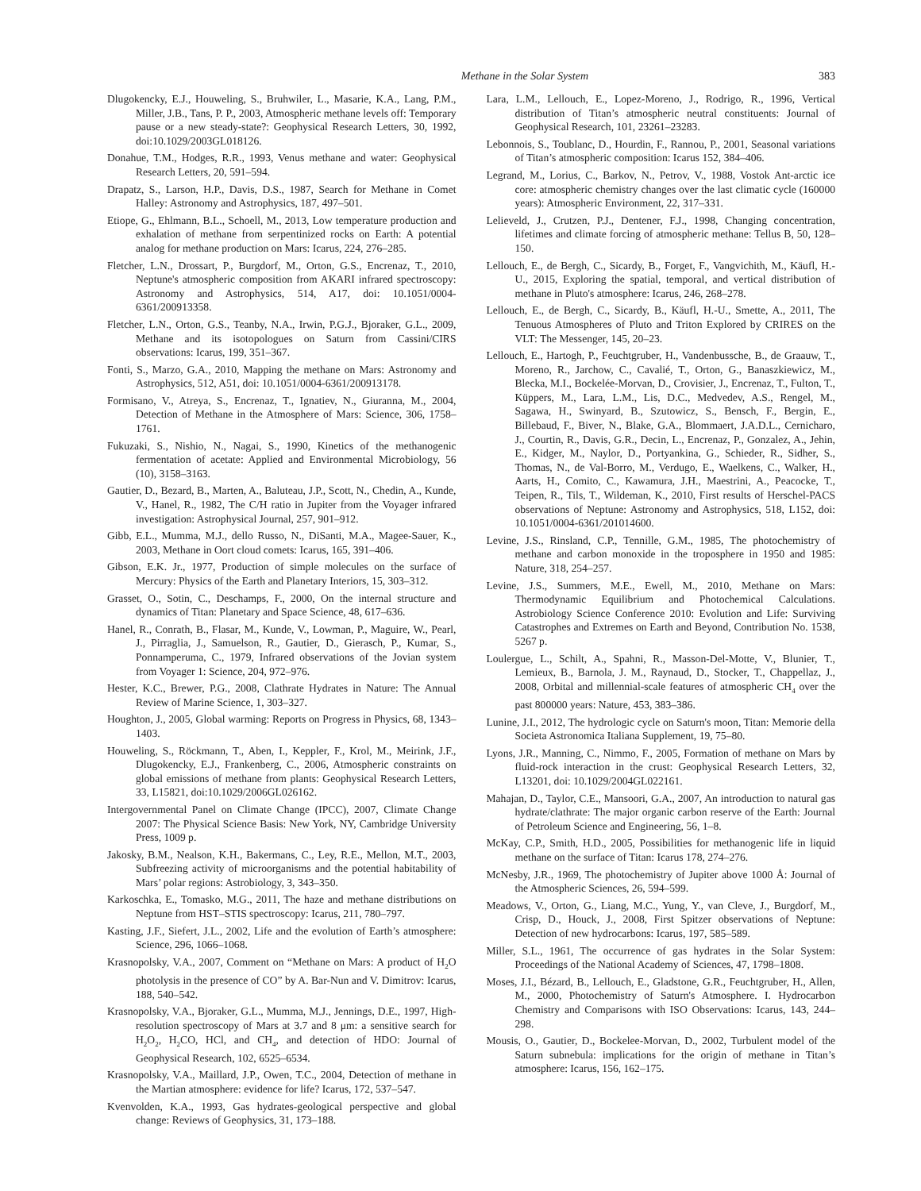Methane in the Solar System 383
Dlugokencky, E.J., Houweling, S., Bruhwiler, L., Masarie, K.A., Lang, P.M., Miller, J.B., Tans, P. P., 2003, Atmospheric methane levels off: Temporary pause or a new steady-state?: Geophysical Research Letters, 30, 1992, doi:10.1029/2003GL018126.
Donahue, T.M., Hodges, R.R., 1993, Venus methane and water: Geophysical Research Letters, 20, 591–594.
Drapatz, S., Larson, H.P., Davis, D.S., 1987, Search for Methane in Comet Halley: Astronomy and Astrophysics, 187, 497–501.
Etiope, G., Ehlmann, B.L., Schoell, M., 2013, Low temperature production and exhalation of methane from serpentinized rocks on Earth: A potential analog for methane production on Mars: Icarus, 224, 276–285.
Fletcher, L.N., Drossart, P., Burgdorf, M., Orton, G.S., Encrenaz, T., 2010, Neptune's atmospheric composition from AKARI infrared spectroscopy: Astronomy and Astrophysics, 514, A17, doi: 10.1051/0004-6361/200913358.
Fletcher, L.N., Orton, G.S., Teanby, N.A., Irwin, P.G.J., Bjoraker, G.L., 2009, Methane and its isotopologues on Saturn from Cassini/CIRS observations: Icarus, 199, 351–367.
Fonti, S., Marzo, G.A., 2010, Mapping the methane on Mars: Astronomy and Astrophysics, 512, A51, doi: 10.1051/0004-6361/200913178.
Formisano, V., Atreya, S., Encrenaz, T., Ignatiev, N., Giuranna, M., 2004, Detection of Methane in the Atmosphere of Mars: Science, 306, 1758–1761.
Fukuzaki, S., Nishio, N., Nagai, S., 1990, Kinetics of the methanogenic fermentation of acetate: Applied and Environmental Microbiology, 56 (10), 3158–3163.
Gautier, D., Bezard, B., Marten, A., Baluteau, J.P., Scott, N., Chedin, A., Kunde, V., Hanel, R., 1982, The C/H ratio in Jupiter from the Voyager infrared investigation: Astrophysical Journal, 257, 901–912.
Gibb, E.L., Mumma, M.J., dello Russo, N., DiSanti, M.A., Magee-Sauer, K., 2003, Methane in Oort cloud comets: Icarus, 165, 391–406.
Gibson, E.K. Jr., 1977, Production of simple molecules on the surface of Mercury: Physics of the Earth and Planetary Interiors, 15, 303–312.
Grasset, O., Sotin, C., Deschamps, F., 2000, On the internal structure and dynamics of Titan: Planetary and Space Science, 48, 617–636.
Hanel, R., Conrath, B., Flasar, M., Kunde, V., Lowman, P., Maguire, W., Pearl, J., Pirraglia, J., Samuelson, R., Gautier, D., Gierasch, P., Kumar, S., Ponnamperuma, C., 1979, Infrared observations of the Jovian system from Voyager 1: Science, 204, 972–976.
Hester, K.C., Brewer, P.G., 2008, Clathrate Hydrates in Nature: The Annual Review of Marine Science, 1, 303–327.
Houghton, J., 2005, Global warming: Reports on Progress in Physics, 68, 1343–1403.
Houweling, S., Röckmann, T., Aben, I., Keppler, F., Krol, M., Meirink, J.F., Dlugokencky, E.J., Frankenberg, C., 2006, Atmospheric constraints on global emissions of methane from plants: Geophysical Research Letters, 33, L15821, doi:10.1029/2006GL026162.
Intergovernmental Panel on Climate Change (IPCC), 2007, Climate Change 2007: The Physical Science Basis: New York, NY, Cambridge University Press, 1009 p.
Jakosky, B.M., Nealson, K.H., Bakermans, C., Ley, R.E., Mellon, M.T., 2003, Subfreezing activity of microorganisms and the potential habitability of Mars’ polar regions: Astrobiology, 3, 343–350.
Karkoschka, E., Tomasko, M.G., 2011, The haze and methane distributions on Neptune from HST–STIS spectroscopy: Icarus, 211, 780–797.
Kasting, J.F., Siefert, J.L., 2002, Life and the evolution of Earth’s atmosphere: Science, 296, 1066–1068.
Krasnopolsky, V.A., 2007, Comment on “Methane on Mars: A product of H<sub>2</sub>O photolysis in the presence of CO” by A. Bar-Nun and V. Dimitrov: Icarus, 188, 540–542.
Krasnopolsky, V.A., Bjoraker, G.L., Mumma, M.J., Jennings, D.E., 1997, High-resolution spectroscopy of Mars at 3.7 and 8 μm: a sensitive search for H<sub>2</sub>O<sub>2</sub>, H<sub>2</sub>CO, HCl, and CH<sub>4</sub>, and detection of HDO: Journal of Geophysical Research, 102, 6525–6534.
Krasnopolsky, V.A., Maillard, J.P., Owen, T.C., 2004, Detection of methane in the Martian atmosphere: evidence for life? Icarus, 172, 537–547.
Kvenvolden, K.A., 1993, Gas hydrates-geological perspective and global change: Reviews of Geophysics, 31, 173–188.
Lara, L.M., Lellouch, E., Lopez-Moreno, J., Rodrigo, R., 1996, Vertical distribution of Titan’s atmospheric neutral constituents: Journal of Geophysical Research, 101, 23261–23283.
Lebonnois, S., Toublanc, D., Hourdin, F., Rannou, P., 2001, Seasonal variations of Titan’s atmospheric composition: Icarus 152, 384–406.
Legrand, M., Lorius, C., Barkov, N., Petrov, V., 1988, Vostok Ant-arctic ice core: atmospheric chemistry changes over the last climatic cycle (160000 years): Atmospheric Environment, 22, 317–331.
Lelieveld, J., Crutzen, P.J., Dentener, F.J., 1998, Changing concentration, lifetimes and climate forcing of atmospheric methane: Tellus B, 50, 128–150.
Lellouch, E., de Bergh, C., Sicardy, B., Forget, F., Vangvichith, M., Käufl, H.-U., 2015, Exploring the spatial, temporal, and vertical distribution of methane in Pluto's atmosphere: Icarus, 246, 268–278.
Lellouch, E., de Bergh, C., Sicardy, B., Käufl, H.-U., Smette, A., 2011, The Tenuous Atmospheres of Pluto and Triton Explored by CRIRES on the VLT: The Messenger, 145, 20–23.
Lellouch, E., Hartogh, P., Feuchtgruber, H., Vandenbussche, B., de Graauw, T., Moreno, R., Jarchow, C., Cavalié, T., Orton, G., Banaszkiewicz, M., Blecka, M.I., Bockelée-Morvan, D., Crovisier, J., Encrenaz, T., Fulton, T., Küppers, M., Lara, L.M., Lis, D.C., Medvedev, A.S., Rengel, M., Sagawa, H., Swinyard, B., Szutowicz, S., Bensch, F., Bergin, E., Billebaud, F., Biver, N., Blake, G.A., Blommaert, J.A.D.L., Cernicharo, J., Courtin, R., Davis, G.R., Decin, L., Encrenaz, P., Gonzalez, A., Jehin, E., Kidger, M., Naylor, D., Portyankina, G., Schieder, R., Sidher, S., Thomas, N., de Val-Borro, M., Verdugo, E., Waelkens, C., Walker, H., Aarts, H., Comito, C., Kawamura, J.H., Maestrini, A., Peacocke, T., Teipen, R., Tils, T., Wildeman, K., 2010, First results of Herschel-PACS observations of Neptune: Astronomy and Astrophysics, 518, L152, doi: 10.1051/0004-6361/201014600.
Levine, J.S., Rinsland, C.P., Tennille, G.M., 1985, The photochemistry of methane and carbon monoxide in the troposphere in 1950 and 1985: Nature, 318, 254–257.
Levine, J.S., Summers, M.E., Ewell, M., 2010, Methane on Mars: Thermodynamic Equilibrium and Photochemical Calculations. Astrobiology Science Conference 2010: Evolution and Life: Surviving Catastrophes and Extremes on Earth and Beyond, Contribution No. 1538, 5267 p.
Loulergue, L., Schilt, A., Spahni, R., Masson-Del-Motte, V., Blunier, T., Lemieux, B., Barnola, J. M., Raynaud, D., Stocker, T., Chappellaz, J., 2008, Orbital and millennial-scale features of atmospheric CH<sub>4</sub> over the past 800000 years: Nature, 453, 383–386.
Lunine, J.I., 2012, The hydrologic cycle on Saturn's moon, Titan: Memorie della Societa Astronomica Italiana Supplement, 19, 75–80.
Lyons, J.R., Manning, C., Nimmo, F., 2005, Formation of methane on Mars by fluid-rock interaction in the crust: Geophysical Research Letters, 32, L13201, doi: 10.1029/2004GL022161.
Mahajan, D., Taylor, C.E., Mansoori, G.A., 2007, An introduction to natural gas hydrate/clathrate: The major organic carbon reserve of the Earth: Journal of Petroleum Science and Engineering, 56, 1–8.
McKay, C.P., Smith, H.D., 2005, Possibilities for methanogenic life in liquid methane on the surface of Titan: Icarus 178, 274–276.
McNesby, J.R., 1969, The photochemistry of Jupiter above 1000 Å: Journal of the Atmospheric Sciences, 26, 594–599.
Meadows, V., Orton, G., Liang, M.C., Yung, Y., van Cleve, J., Burgdorf, M., Crisp, D., Houck, J., 2008, First Spitzer observations of Neptune: Detection of new hydrocarbons: Icarus, 197, 585–589.
Miller, S.L., 1961, The occurrence of gas hydrates in the Solar System: Proceedings of the National Academy of Sciences, 47, 1798–1808.
Moses, J.I., Bézard, B., Lellouch, E., Gladstone, G.R., Feuchtgruber, H., Allen, M., 2000, Photochemistry of Saturn's Atmosphere. I. Hydrocarbon Chemistry and Comparisons with ISO Observations: Icarus, 143, 244–298.
Mousis, O., Gautier, D., Bockelee-Morvan, D., 2002, Turbulent model of the Saturn subnebula: implications for the origin of methane in Titan’s atmosphere: Icarus, 156, 162–175.